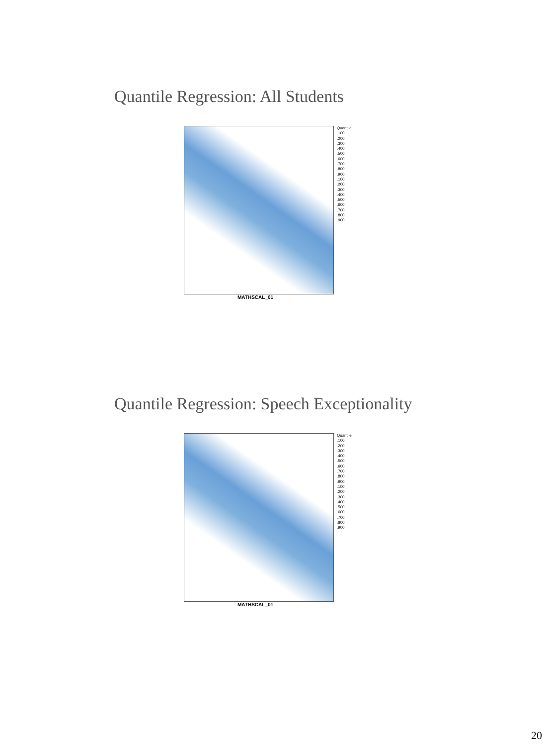Quantile Regression: All Students
Quantile
.100
.200
.300
.400
.500
.600
.700
.800
.900
.100
.200
.300
.400
.500
.600
.700
.800
.900
MATHSCAL_01
Quantile Regression: Speech Exceptionality
Quantile
.100
.200
.300
.400
.500
.600
.700
.800
.900
.100
.200
.300
.400
.500
.600
.700
.800
.900
MATHSCAL_01
20